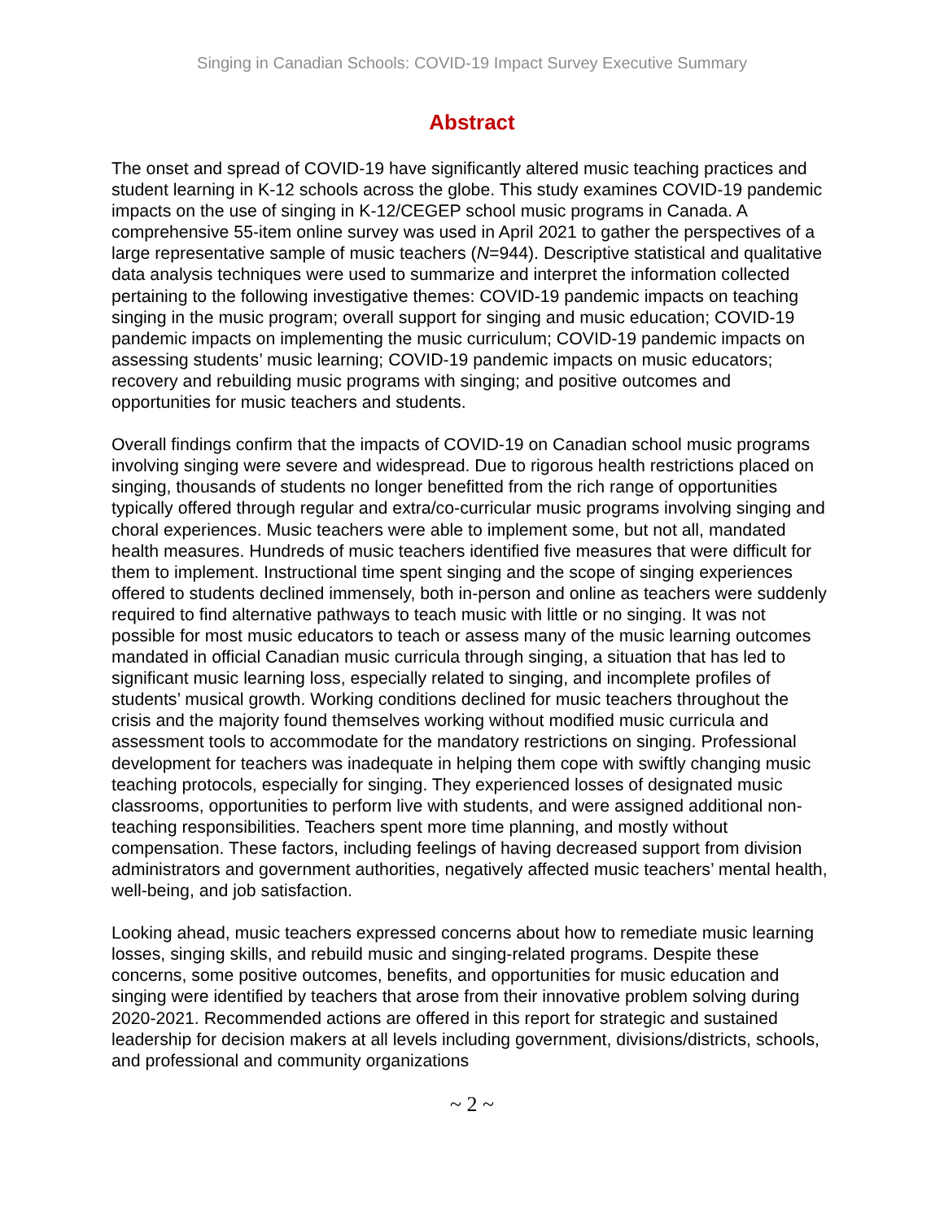Singing in Canadian Schools: COVID-19 Impact Survey Executive Summary
Abstract
The onset and spread of COVID-19 have significantly altered music teaching practices and student learning in K-12 schools across the globe. This study examines COVID-19 pandemic impacts on the use of singing in K-12/CEGEP school music programs in Canada. A comprehensive 55-item online survey was used in April 2021 to gather the perspectives of a large representative sample of music teachers (N=944). Descriptive statistical and qualitative data analysis techniques were used to summarize and interpret the information collected pertaining to the following investigative themes: COVID-19 pandemic impacts on teaching singing in the music program; overall support for singing and music education; COVID-19 pandemic impacts on implementing the music curriculum; COVID-19 pandemic impacts on assessing students’ music learning; COVID-19 pandemic impacts on music educators; recovery and rebuilding music programs with singing; and positive outcomes and opportunities for music teachers and students.
Overall findings confirm that the impacts of COVID-19 on Canadian school music programs involving singing were severe and widespread. Due to rigorous health restrictions placed on singing, thousands of students no longer benefitted from the rich range of opportunities typically offered through regular and extra/co-curricular music programs involving singing and choral experiences. Music teachers were able to implement some, but not all, mandated health measures. Hundreds of music teachers identified five measures that were difficult for them to implement. Instructional time spent singing and the scope of singing experiences offered to students declined immensely, both in-person and online as teachers were suddenly required to find alternative pathways to teach music with little or no singing. It was not possible for most music educators to teach or assess many of the music learning outcomes mandated in official Canadian music curricula through singing, a situation that has led to significant music learning loss, especially related to singing, and incomplete profiles of students’ musical growth. Working conditions declined for music teachers throughout the crisis and the majority found themselves working without modified music curricula and assessment tools to accommodate for the mandatory restrictions on singing. Professional development for teachers was inadequate in helping them cope with swiftly changing music teaching protocols, especially for singing. They experienced losses of designated music classrooms, opportunities to perform live with students, and were assigned additional non-teaching responsibilities. Teachers spent more time planning, and mostly without compensation. These factors, including feelings of having decreased support from division administrators and government authorities, negatively affected music teachers’ mental health, well-being, and job satisfaction.
Looking ahead, music teachers expressed concerns about how to remediate music learning losses, singing skills, and rebuild music and singing-related programs. Despite these concerns, some positive outcomes, benefits, and opportunities for music education and singing were identified by teachers that arose from their innovative problem solving during 2020-2021. Recommended actions are offered in this report for strategic and sustained leadership for decision makers at all levels including government, divisions/districts, schools, and professional and community organizations
~ 2 ~